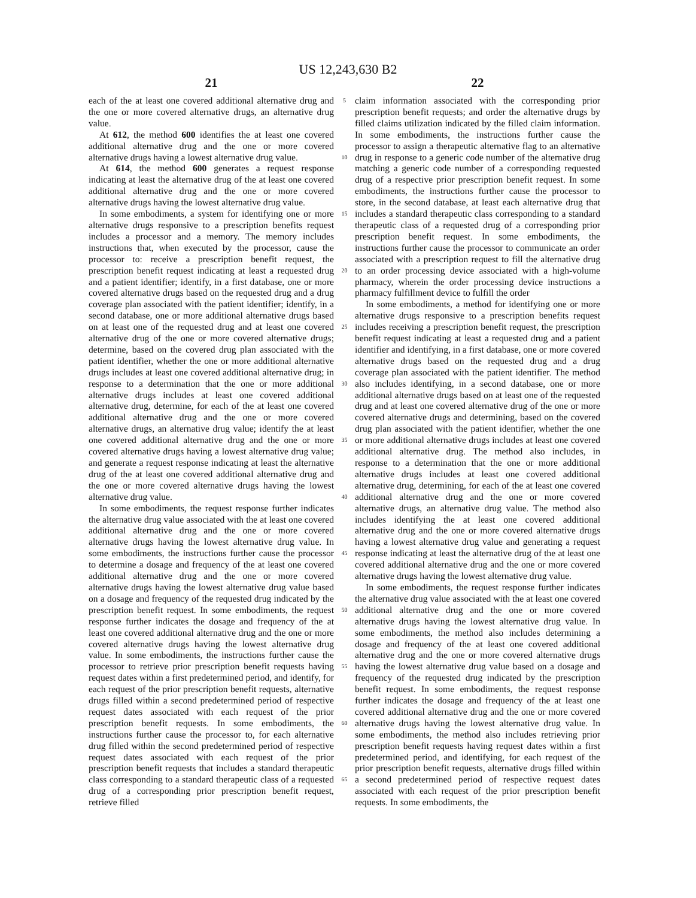US 12,243,630 B2
21
each of the at least one covered additional alternative drug and the one or more covered alternative drugs, an alternative drug value.
At 612, the method 600 identifies the at least one covered additional alternative drug and the one or more covered alternative drugs having a lowest alternative drug value.
At 614, the method 600 generates a request response indicating at least the alternative drug of the at least one covered additional alternative drug and the one or more covered alternative drugs having the lowest alternative drug value.
In some embodiments, a system for identifying one or more alternative drugs responsive to a prescription benefits request includes a processor and a memory. The memory includes instructions that, when executed by the processor, cause the processor to: receive a prescription benefit request, the prescription benefit request indicating at least a requested drug and a patient identifier; identify, in a first database, one or more covered alternative drugs based on the requested drug and a drug coverage plan associated with the patient identifier; identify, in a second database, one or more additional alternative drugs based on at least one of the requested drug and at least one covered alternative drug of the one or more covered alternative drugs; determine, based on the covered drug plan associated with the patient identifier, whether the one or more additional alternative drugs includes at least one covered additional alternative drug; in response to a determination that the one or more additional alternative drugs includes at least one covered additional alternative drug, determine, for each of the at least one covered additional alternative drug and the one or more covered alternative drugs, an alternative drug value; identify the at least one covered additional alternative drug and the one or more covered alternative drugs having a lowest alternative drug value; and generate a request response indicating at least the alternative drug of the at least one covered additional alternative drug and the one or more covered alternative drugs having the lowest alternative drug value.
In some embodiments, the request response further indicates the alternative drug value associated with the at least one covered additional alternative drug and the one or more covered alternative drugs having the lowest alternative drug value. In some embodiments, the instructions further cause the processor to determine a dosage and frequency of the at least one covered additional alternative drug and the one or more covered alternative drugs having the lowest alternative drug value based on a dosage and frequency of the requested drug indicated by the prescription benefit request. In some embodiments, the request response further indicates the dosage and frequency of the at least one covered additional alternative drug and the one or more covered alternative drugs having the lowest alternative drug value. In some embodiments, the instructions further cause the processor to retrieve prior prescription benefit requests having request dates within a first predetermined period, and identify, for each request of the prior prescription benefit requests, alternative drugs filled within a second predetermined period of respective request dates associated with each request of the prior prescription benefit requests. In some embodiments, the instructions further cause the processor to, for each alternative drug filled within the second predetermined period of respective request dates associated with each request of the prior prescription benefit requests that includes a standard therapeutic class corresponding to a standard therapeutic class of a requested drug of a corresponding prior prescription benefit request, retrieve filled
5
10
15
20
25
30
35
40
45
50
55
60
65
22
claim information associated with the corresponding prior prescription benefit requests; and order the alternative drugs by filled claims utilization indicated by the filled claim information. In some embodiments, the instructions further cause the processor to assign a therapeutic alternative flag to an alternative drug in response to a generic code number of the alternative drug matching a generic code number of a corresponding requested drug of a respective prior prescription benefit request. In some embodiments, the instructions further cause the processor to store, in the second database, at least each alternative drug that includes a standard therapeutic class corresponding to a standard therapeutic class of a requested drug of a corresponding prior prescription benefit request. In some embodiments, the instructions further cause the processor to communicate an order associated with a prescription request to fill the alternative drug to an order processing device associated with a high-volume pharmacy, wherein the order processing device instructions a pharmacy fulfillment device to fulfill the order
In some embodiments, a method for identifying one or more alternative drugs responsive to a prescription benefits request includes receiving a prescription benefit request, the prescription benefit request indicating at least a requested drug and a patient identifier and identifying, in a first database, one or more covered alternative drugs based on the requested drug and a drug coverage plan associated with the patient identifier. The method also includes identifying, in a second database, one or more additional alternative drugs based on at least one of the requested drug and at least one covered alternative drug of the one or more covered alternative drugs and determining, based on the covered drug plan associated with the patient identifier, whether the one or more additional alternative drugs includes at least one covered additional alternative drug. The method also includes, in response to a determination that the one or more additional alternative drugs includes at least one covered additional alternative drug, determining, for each of the at least one covered additional alternative drug and the one or more covered alternative drugs, an alternative drug value. The method also includes identifying the at least one covered additional alternative drug and the one or more covered alternative drugs having a lowest alternative drug value and generating a request response indicating at least the alternative drug of the at least one covered additional alternative drug and the one or more covered alternative drugs having the lowest alternative drug value.
In some embodiments, the request response further indicates the alternative drug value associated with the at least one covered additional alternative drug and the one or more covered alternative drugs having the lowest alternative drug value. In some embodiments, the method also includes determining a dosage and frequency of the at least one covered additional alternative drug and the one or more covered alternative drugs having the lowest alternative drug value based on a dosage and frequency of the requested drug indicated by the prescription benefit request. In some embodiments, the request response further indicates the dosage and frequency of the at least one covered additional alternative drug and the one or more covered alternative drugs having the lowest alternative drug value. In some embodiments, the method also includes retrieving prior prescription benefit requests having request dates within a first predetermined period, and identifying, for each request of the prior prescription benefit requests, alternative drugs filled within a second predetermined period of respective request dates associated with each request of the prior prescription benefit requests. In some embodiments, the